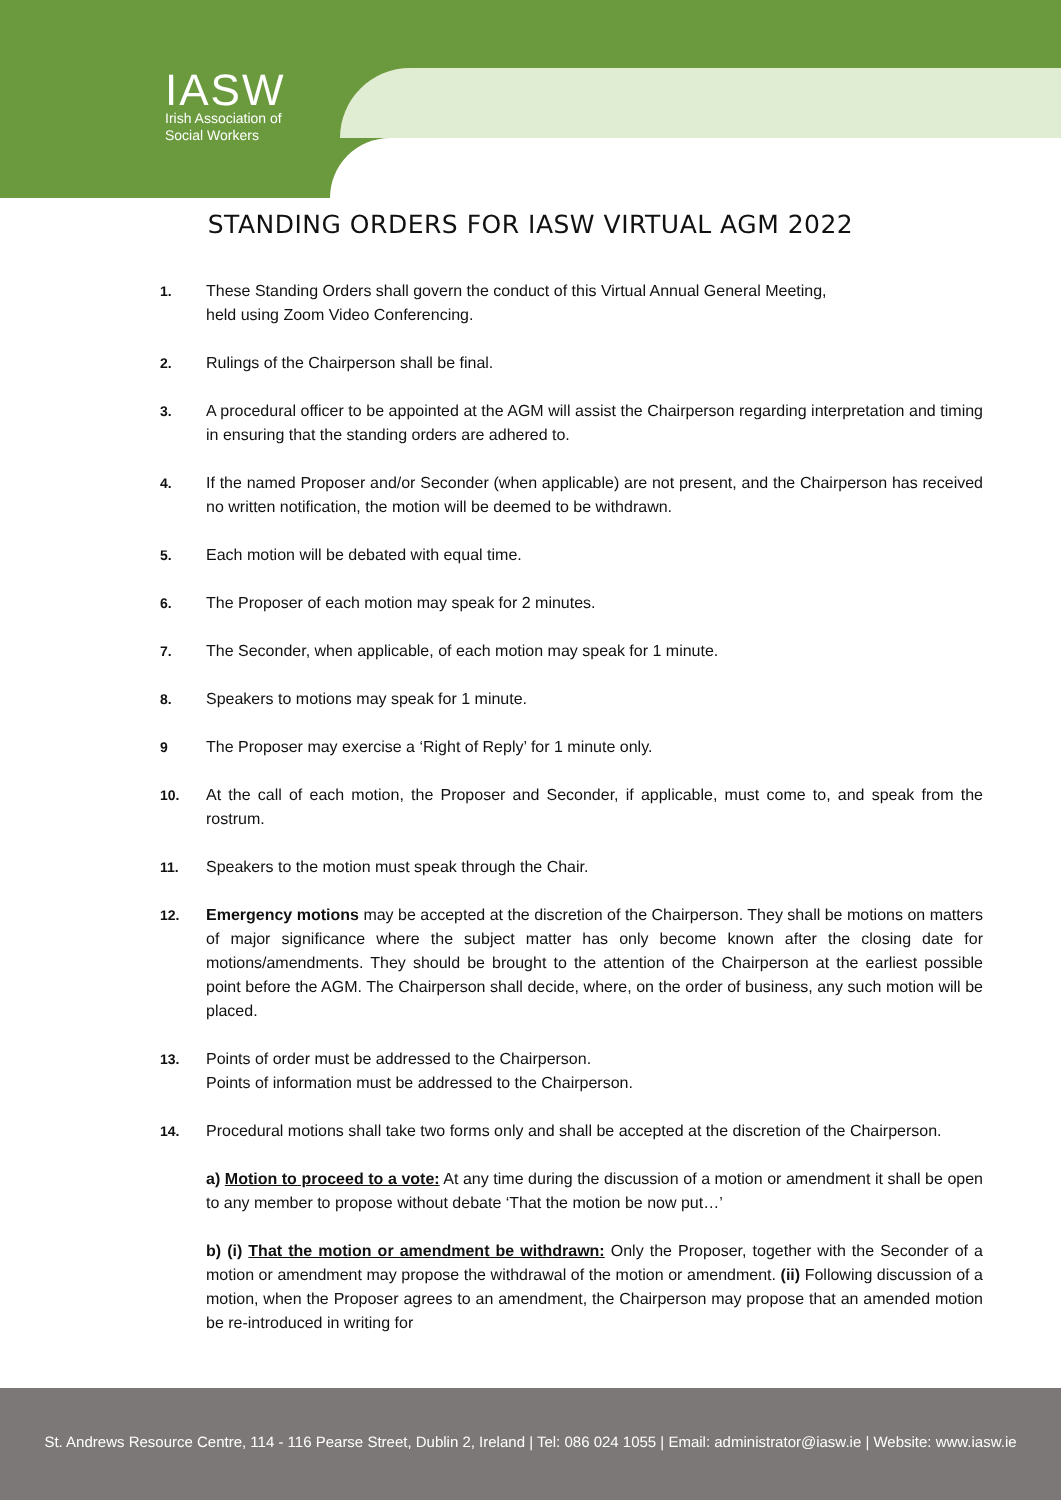IASW
Irish Association of
Social Workers
STANDING ORDERS FOR IASW VIRTUAL AGM 2022
1. These Standing Orders shall govern the conduct of this Virtual Annual General Meeting,
held using Zoom Video Conferencing.
2. Rulings of the Chairperson shall be final.
3. A procedural officer to be appointed at the AGM will assist the Chairperson regarding interpretation and timing in ensuring that the standing orders are adhered to.
4. If the named Proposer and/or Seconder (when applicable) are not present, and the Chairperson has received no written notification, the motion will be deemed to be withdrawn.
5. Each motion will be debated with equal time.
6. The Proposer of each motion may speak for 2 minutes.
7. The Seconder, when applicable, of each motion may speak for 1 minute.
8. Speakers to motions may speak for 1 minute.
9 The Proposer may exercise a ‘Right of Reply’ for 1 minute only.
10. At the call of each motion, the Proposer and Seconder, if applicable, must come to, and speak from the rostrum.
11. Speakers to the motion must speak through the Chair.
12. Emergency motions may be accepted at the discretion of the Chairperson. They shall be motions on matters of major significance where the subject matter has only become known after the closing date for motions/amendments. They should be brought to the attention of the Chairperson at the earliest possible point before the AGM. The Chairperson shall decide, where, on the order of business, any such motion will be placed.
13. Points of order must be addressed to the Chairperson.
Points of information must be addressed to the Chairperson.
14. Procedural motions shall take two forms only and shall be accepted at the discretion of the Chairperson.
a) Motion to proceed to a vote: At any time during the discussion of a motion or amendment it shall be open to any member to propose without debate ‘That the motion be now put…’
b) (i) That the motion or amendment be withdrawn: Only the Proposer, together with the Seconder of a motion or amendment may propose the withdrawal of the motion or amendment. (ii) Following discussion of a motion, when the Proposer agrees to an amendment, the Chairperson may propose that an amended motion be re-introduced in writing for
St. Andrews Resource Centre, 114 - 116 Pearse Street, Dublin 2, Ireland | Tel: 086 024 1055 | Email: administrator@iasw.ie | Website: www.iasw.ie